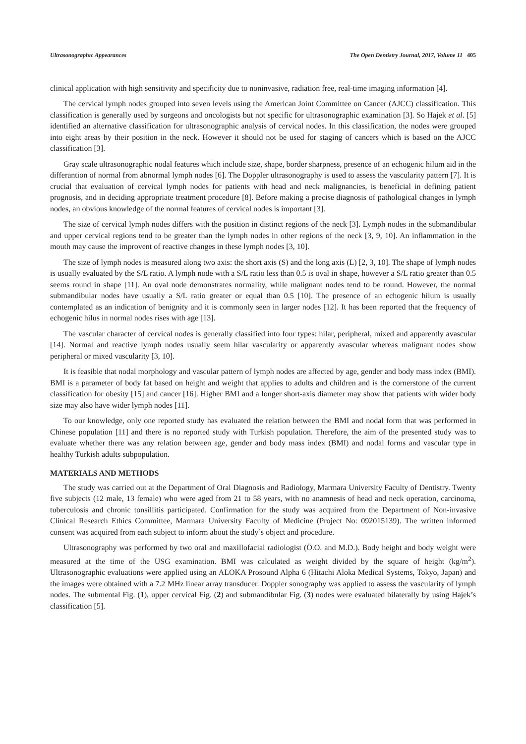Ultrasonographıc Appearances The Open Dentistry Journal, 2017, Volume 11 405
clinical application with high sensitivity and specificity due to noninvasive, radiation free, real-time imaging information [4].
The cervical lymph nodes grouped into seven levels using the American Joint Committee on Cancer (AJCC) classification. This classification is generally used by surgeons and oncologists but not specific for ultrasonographic examination [3]. So Hajek et al. [5] identified an alternative classification for ultrasonographic analysis of cervical nodes. In this classification, the nodes were grouped into eight areas by their position in the neck. However it should not be used for staging of cancers which is based on the AJCC classification [3].
Gray scale ultrasonographic nodal features which include size, shape, border sharpness, presence of an echogenic hilum aid in the differantion of normal from abnormal lymph nodes [6]. The Doppler ultrasonography is used to assess the vascularity pattern [7]. It is crucial that evaluation of cervical lymph nodes for patients with head and neck malignancies, is beneficial in defining patient prognosis, and in deciding appropriate treatment procedure [8]. Before making a precise diagnosis of pathological changes in lymph nodes, an obvious knowledge of the normal features of cervical nodes is important [3].
The size of cervical lymph nodes differs with the position in distinct regions of the neck [3]. Lymph nodes in the submandibular and upper cervical regions tend to be greater than the lymph nodes in other regions of the neck [3, 9, 10]. An inflammation in the mouth may cause the improvent of reactive changes in these lymph nodes [3, 10].
The size of lymph nodes is measured along two axis: the short axis (S) and the long axis (L) [2, 3, 10]. The shape of lymph nodes is usually evaluated by the S/L ratio. A lymph node with a S/L ratio less than 0.5 is oval in shape, however a S/L ratio greater than 0.5 seems round in shape [11]. An oval node demonstrates normality, while malignant nodes tend to be round. However, the normal submandibular nodes have usually a S/L ratio greater or equal than 0.5 [10]. The presence of an echogenic hilum is usually contemplated as an indication of benignity and it is commonly seen in larger nodes [12]. It has been reported that the frequency of echogenic hilus in normal nodes rises with age [13].
The vascular character of cervical nodes is generally classified into four types: hilar, peripheral, mixed and apparently avascular [14]. Normal and reactive lymph nodes usually seem hilar vascularity or apparently avascular whereas malignant nodes show peripheral or mixed vascularity [3, 10].
It is feasible that nodal morphology and vascular pattern of lymph nodes are affected by age, gender and body mass index (BMI). BMI is a parameter of body fat based on height and weight that applies to adults and children and is the cornerstone of the current classification for obesity [15] and cancer [16]. Higher BMI and a longer short-axis diameter may show that patients with wider body size may also have wider lymph nodes [11].
To our knowledge, only one reported study has evaluated the relation between the BMI and nodal form that was performed in Chinese population [11] and there is no reported study with Turkish population. Therefore, the aim of the presented study was to evaluate whether there was any relation between age, gender and body mass index (BMI) and nodal forms and vascular type in healthy Turkish adults subpopulation.
MATERIALS AND METHODS
The study was carried out at the Department of Oral Diagnosis and Radiology, Marmara University Faculty of Dentistry. Twenty five subjects (12 male, 13 female) who were aged from 21 to 58 years, with no anamnesis of head and neck operation, carcinoma, tuberculosis and chronic tonsillitis participated. Confirmation for the study was acquired from the Department of Non-invasive Clinical Research Ethics Committee, Marmara University Faculty of Medicine (Project No: 092015139). The written informed consent was acquired from each subject to inform about the study’s object and procedure.
Ultrasonography was performed by two oral and maxillofacial radiologist (Ö.O. and M.D.). Body height and body weight were measured at the time of the USG examination. BMI was calculated as weight divided by the square of height (kg/m<sup>2</sup>). Ultrasonographic evaluations were applied using an ALOKA Prosound Alpha 6 (Hitachi Aloka Medical Systems, Tokyo, Japan) and the images were obtained with a 7.2 MHz linear array transducer. Doppler sonography was applied to assess the vascularity of lymph nodes. The submental Fig. (1), upper cervical Fig. (2) and submandibular Fig. (3) nodes were evaluated bilaterally by using Hajek’s classification [5].